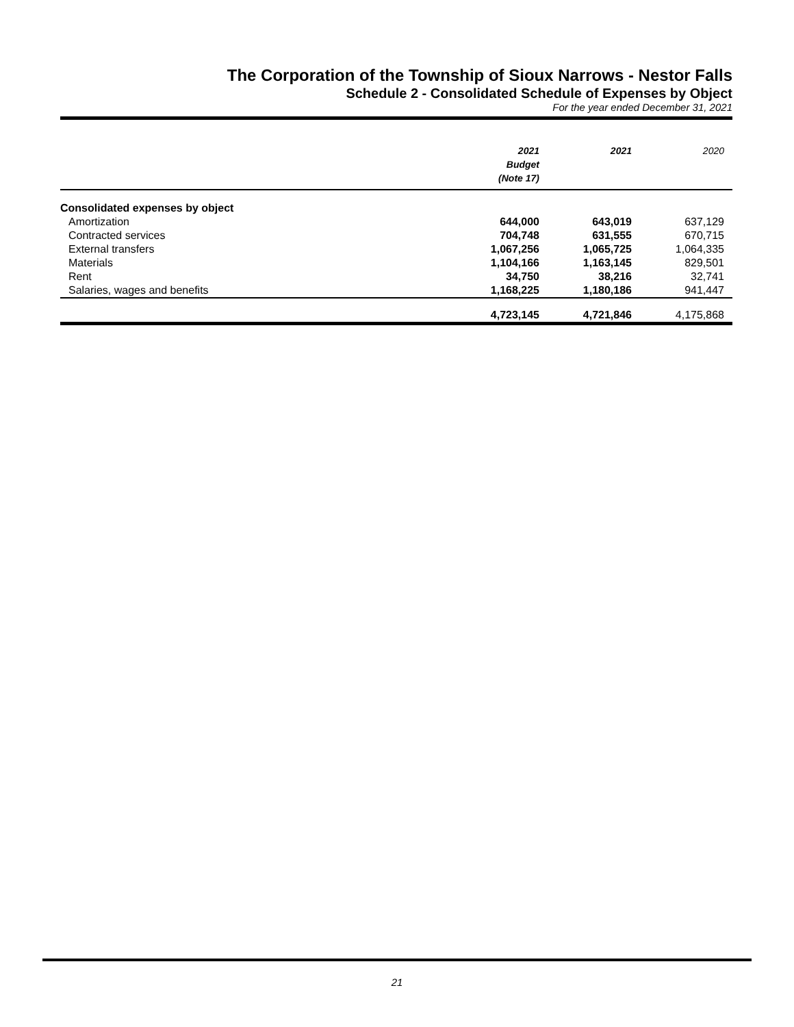The Corporation of the Township of Sioux Narrows - Nestor Falls
Schedule 2 - Consolidated Schedule of Expenses by Object
For the year ended December 31, 2021
| | 2021 Budget (Note 17) | 2021 | 2020 |
| --- | --- | --- | --- |
| Consolidated expenses by object | | | |
| Amortization | 644,000 | 643,019 | 637,129 |
| Contracted services | 704,748 | 631,555 | 670,715 |
| External transfers | 1,067,256 | 1,065,725 | 1,064,335 |
| Materials | 1,104,166 | 1,163,145 | 829,501 |
| Rent | 34,750 | 38,216 | 32,741 |
| Salaries, wages and benefits | 1,168,225 | 1,180,186 | 941,447 |
| | 4,723,145 | 4,721,846 | 4,175,868 |
21